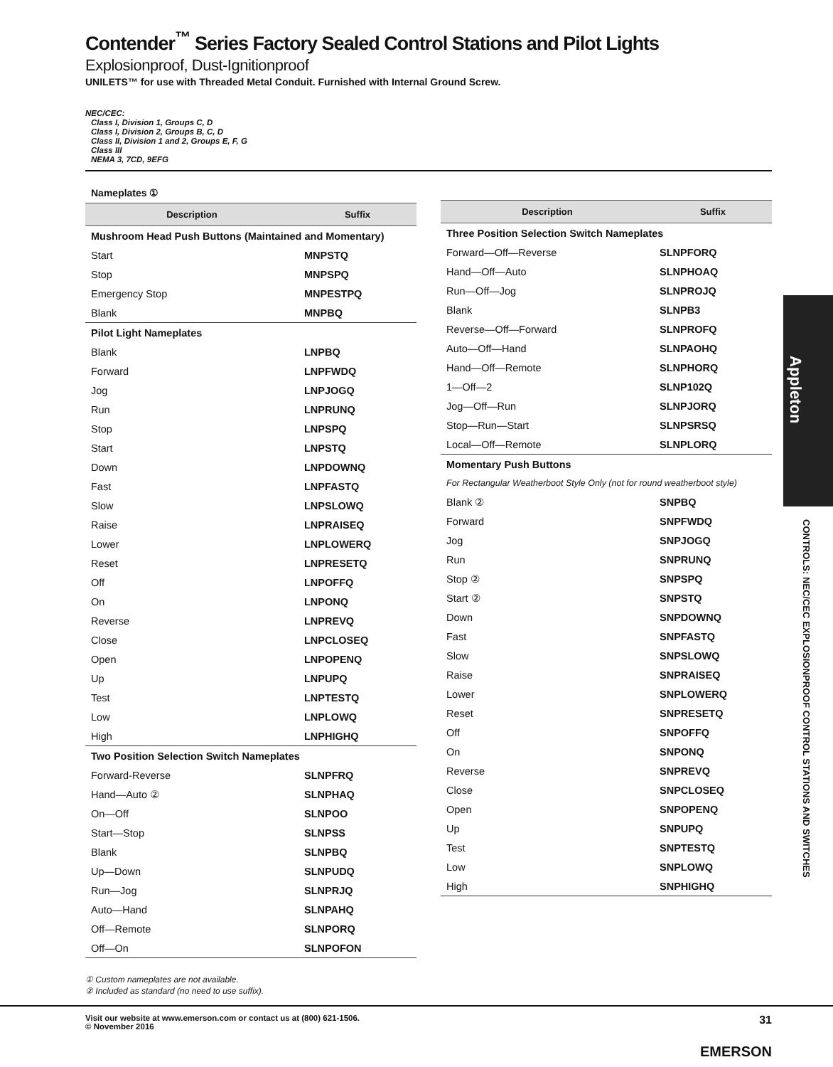Appleton
CONTROLS: NEC/CEC EXPLOSIONPROOF CONTROL STATIONS AND SWITCHES
Contender<sup>™</sup> Series Factory Sealed Control Stations and Pilot Lights
Explosionproof, Dust-Ignitionproof
UNILETS™ for use with Threaded Metal Conduit. Furnished with Internal Ground Screw.
NEC/CEC:
Class I, Division 1, Groups C, D
Class I, Division 2, Groups B, C, D
Class II, Division 1 and 2, Groups E, F, G
Class III
NEMA 3, 7CD, 9EFG
Nameplates ①
| Description | Suffix |
| --- | --- |
| Mushroom Head Push Buttons (Maintained and Momentary) | |
| Start | MNPSTQ |
| Stop | MNPSPQ |
| Emergency Stop | MNPESTPQ |
| Blank | MNPBQ |
| Pilot Light Nameplates | |
| Blank | LNPBQ |
| Forward | LNPFWDQ |
| Jog | LNPJOGQ |
| Run | LNPRUNQ |
| Stop | LNPSPQ |
| Start | LNPSTQ |
| Down | LNPDOWNQ |
| Fast | LNPFASTQ |
| Slow | LNPSLOWQ |
| Raise | LNPRAISEQ |
| Lower | LNPLOWERQ |
| Reset | LNPRESETQ |
| Off | LNPOFFQ |
| On | LNPONQ |
| Reverse | LNPREVQ |
| Close | LNPCLOSEQ |
| Open | LNPOPENQ |
| Up | LNPUPQ |
| Test | LNPTESTQ |
| Low | LNPLOWQ |
| High | LNPHIGHQ |
| Two Position Selection Switch Nameplates | |
| Forward-Reverse | SLNPFRQ |
| Hand—Auto ② | SLNPHAQ |
| On—Off | SLNPOO |
| Start—Stop | SLNPSS |
| Blank | SLNPBQ |
| Up—Down | SLNPUDQ |
| Run—Jog | SLNPRJQ |
| Auto—Hand | SLNPAHQ |
| Off—Remote | SLNPORQ |
| Off—On | SLNPOFON |
| Description | Suffix |
| --- | --- |
| Three Position Selection Switch Nameplates | |
| Forward—Off—Reverse | SLNPFORQ |
| Hand—Off—Auto | SLNPHOAQ |
| Run—Off—Jog | SLNPROJQ |
| Blank | SLNPB3 |
| Reverse—Off—Forward | SLNPROFQ |
| Auto—Off—Hand | SLNPAOHQ |
| Hand—Off—Remote | SLNPHORQ |
| 1—Off—2 | SLNP102Q |
| Jog—Off—Run | SLNPJORQ |
| Stop—Run—Start | SLNPSRSQ |
| Local—Off—Remote | SLNPLORQ |
| Momentary Push Buttons | |
| For Rectangular Weatherboot Style Only (not for round weatherboot style) | |
| Blank ② | SNPBQ |
| Forward | SNPFWDQ |
| Jog | SNPJOGQ |
| Run | SNPRUNQ |
| Stop ② | SNPSPQ |
| Start ② | SNPSTQ |
| Down | SNPDOWNQ |
| Fast | SNPFASTQ |
| Slow | SNPSLOWQ |
| Raise | SNPRAISEQ |
| Lower | SNPLOWERQ |
| Reset | SNPRESETQ |
| Off | SNPOFFQ |
| On | SNPONQ |
| Reverse | SNPREVQ |
| Close | SNPCLOSEQ |
| Open | SNPOPENQ |
| Up | SNPUPQ |
| Test | SNPTESTQ |
| Low | SNPLOWQ |
| High | SNPHIGHQ |
① Custom nameplates are not available.
② Included as standard (no need to use suffix).
Visit our website at www.emerson.com or contact us at (800) 621-1506.
© November 2016
31
EMERSON